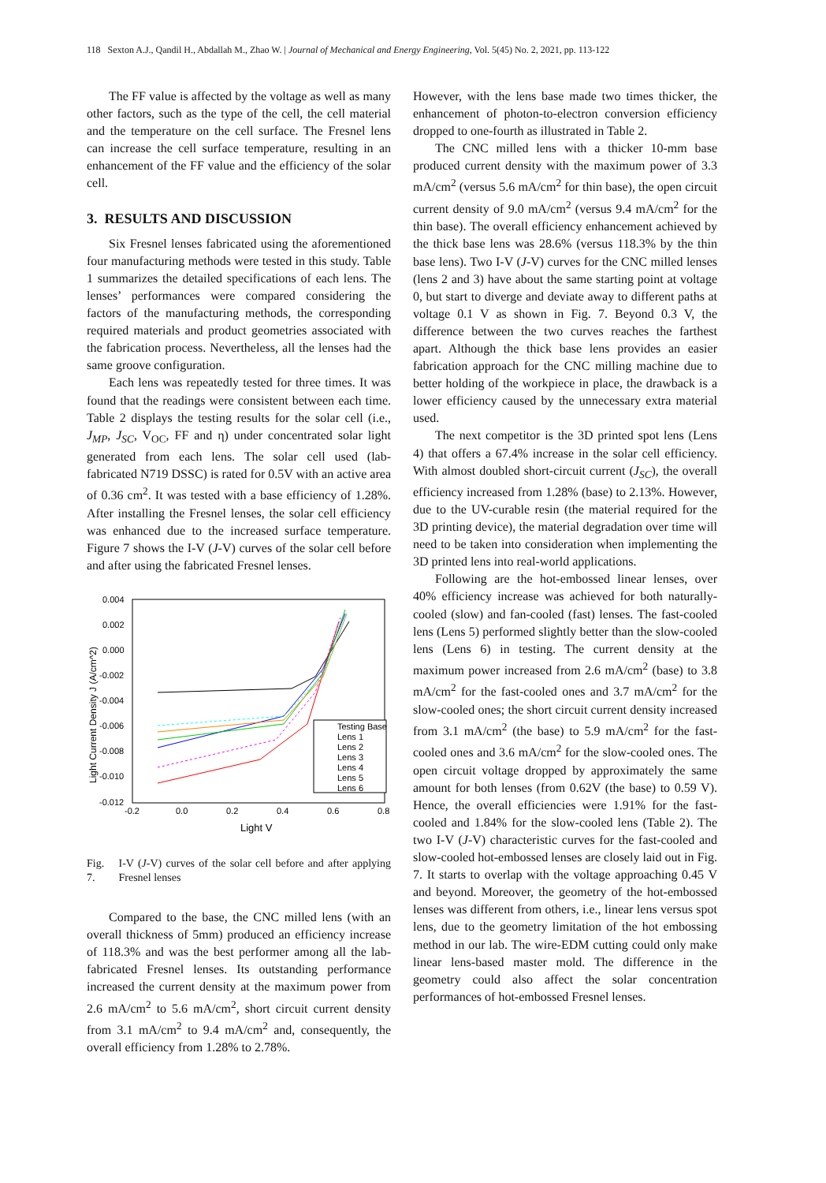118 Sexton A.J., Qandil H., Abdallah M., Zhao W. | Journal of Mechanical and Energy Engineering, Vol. 5(45) No. 2, 2021, pp. 113-122
The FF value is affected by the voltage as well as many other factors, such as the type of the cell, the cell material and the temperature on the cell surface. The Fresnel lens can increase the cell surface temperature, resulting in an enhancement of the FF value and the efficiency of the solar cell.
3. RESULTS AND DISCUSSION
Six Fresnel lenses fabricated using the aforementioned four manufacturing methods were tested in this study. Table 1 summarizes the detailed specifications of each lens. The lenses’ performances were compared considering the factors of the manufacturing methods, the corresponding required materials and product geometries associated with the fabrication process. Nevertheless, all the lenses had the same groove configuration.
Each lens was repeatedly tested for three times. It was found that the readings were consistent between each time. Table 2 displays the testing results for the solar cell (i.e., J<sub>MP</sub>, J<sub>SC</sub>, V<sub>OC</sub>, FF and η) under concentrated solar light generated from each lens. The solar cell used (lab-fabricated N719 DSSC) is rated for 0.5V with an active area of 0.36 cm<sup>2</sup>. It was tested with a base efficiency of 1.28%. After installing the Fresnel lenses, the solar cell efficiency was enhanced due to the increased surface temperature. Figure 7 shows the I-V (J-V) curves of the solar cell before and after using the fabricated Fresnel lenses.
0.004
0.002
0.000
-0.002
-0.004
-0.006
-0.008
-0.010
-0.012
-0.2
0.0
0.2
0.4
0.6
0.8
Light V
Light Current Density J (A/cm^2)
Testing Base
Lens 1
Lens 2
Lens 3
Lens 4
Lens 5
Lens 6
Fig. 7. I-V (J-V) curves of the solar cell before and after applying Fresnel lenses
Compared to the base, the CNC milled lens (with an overall thickness of 5mm) produced an efficiency increase of 118.3% and was the best performer among all the lab-fabricated Fresnel lenses. Its outstanding performance increased the current density at the maximum power from 2.6 mA/cm<sup>2</sup> to 5.6 mA/cm<sup>2</sup>, short circuit current density from 3.1 mA/cm<sup>2</sup> to 9.4 mA/cm<sup>2</sup> and, consequently, the overall efficiency from 1.28% to 2.78%.
However, with the lens base made two times thicker, the enhancement of photon-to-electron conversion efficiency dropped to one-fourth as illustrated in Table 2.
The CNC milled lens with a thicker 10-mm base produced current density with the maximum power of 3.3 mA/cm<sup>2</sup> (versus 5.6 mA/cm<sup>2</sup> for thin base), the open circuit current density of 9.0 mA/cm<sup>2</sup> (versus 9.4 mA/cm<sup>2</sup> for the thin base). The overall efficiency enhancement achieved by the thick base lens was 28.6% (versus 118.3% by the thin base lens). Two I-V (J-V) curves for the CNC milled lenses (lens 2 and 3) have about the same starting point at voltage 0, but start to diverge and deviate away to different paths at voltage 0.1 V as shown in Fig. 7. Beyond 0.3 V, the difference between the two curves reaches the farthest apart. Although the thick base lens provides an easier fabrication approach for the CNC milling machine due to better holding of the workpiece in place, the drawback is a lower efficiency caused by the unnecessary extra material used.
The next competitor is the 3D printed spot lens (Lens 4) that offers a 67.4% increase in the solar cell efficiency. With almost doubled short-circuit current (J<sub>SC</sub>), the overall efficiency increased from 1.28% (base) to 2.13%. However, due to the UV-curable resin (the material required for the 3D printing device), the material degradation over time will need to be taken into consideration when implementing the 3D printed lens into real-world applications.
Following are the hot-embossed linear lenses, over 40% efficiency increase was achieved for both naturally-cooled (slow) and fan-cooled (fast) lenses. The fast-cooled lens (Lens 5) performed slightly better than the slow-cooled lens (Lens 6) in testing. The current density at the maximum power increased from 2.6 mA/cm<sup>2</sup> (base) to 3.8 mA/cm<sup>2</sup> for the fast-cooled ones and 3.7 mA/cm<sup>2</sup> for the slow-cooled ones; the short circuit current density increased from 3.1 mA/cm<sup>2</sup> (the base) to 5.9 mA/cm<sup>2</sup> for the fast-cooled ones and 3.6 mA/cm<sup>2</sup> for the slow-cooled ones. The open circuit voltage dropped by approximately the same amount for both lenses (from 0.62V (the base) to 0.59 V). Hence, the overall efficiencies were 1.91% for the fast-cooled and 1.84% for the slow-cooled lens (Table 2). The two I-V (J-V) characteristic curves for the fast-cooled and slow-cooled hot-embossed lenses are closely laid out in Fig. 7. It starts to overlap with the voltage approaching 0.45 V and beyond. Moreover, the geometry of the hot-embossed lenses was different from others, i.e., linear lens versus spot lens, due to the geometry limitation of the hot embossing method in our lab. The wire-EDM cutting could only make linear lens-based master mold. The difference in the geometry could also affect the solar concentration performances of hot-embossed Fresnel lenses.